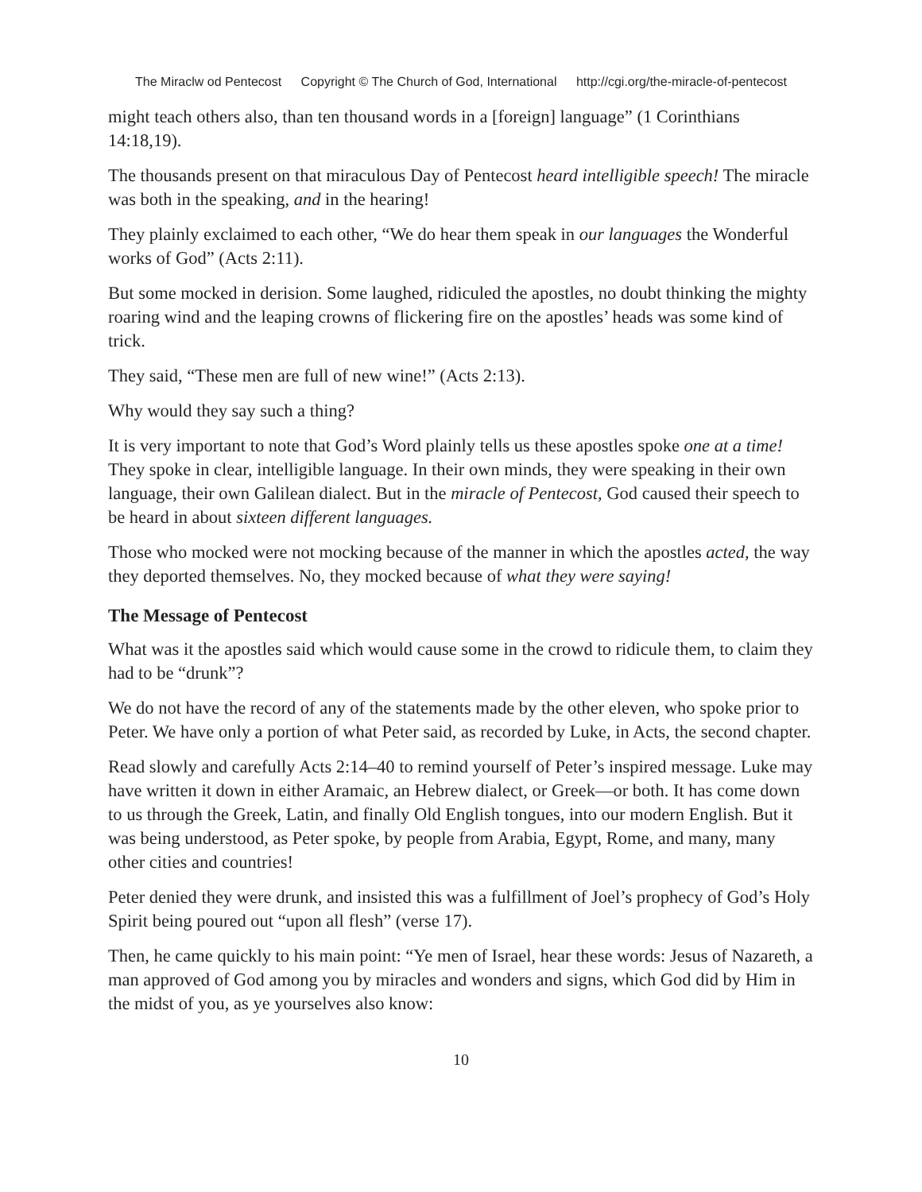The Miraclw od Pentecost Copyright © The Church of God, International http://cgi.org/the-miracle-of-pentecost
might teach others also, than ten thousand words in a [foreign] language” (1 Corinthians 14:18,19).
The thousands present on that miraculous Day of Pentecost heard intelligible speech! The miracle was both in the speaking, and in the hearing!
They plainly exclaimed to each other, “We do hear them speak in our languages the Wonderful works of God” (Acts 2:11).
But some mocked in derision. Some laughed, ridiculed the apostles, no doubt thinking the mighty roaring wind and the leaping crowns of flickering fire on the apostles’ heads was some kind of trick.
They said, “These men are full of new wine!” (Acts 2:13).
Why would they say such a thing?
It is very important to note that God’s Word plainly tells us these apostles spoke one at a time! They spoke in clear, intelligible language. In their own minds, they were speaking in their own language, their own Galilean dialect. But in the miracle of Pentecost, God caused their speech to be heard in about sixteen different languages.
Those who mocked were not mocking because of the manner in which the apostles acted, the way they deported themselves. No, they mocked because of what they were saying!
The Message of Pentecost
What was it the apostles said which would cause some in the crowd to ridicule them, to claim they had to be “drunk”?
We do not have the record of any of the statements made by the other eleven, who spoke prior to Peter. We have only a portion of what Peter said, as recorded by Luke, in Acts, the second chapter.
Read slowly and carefully Acts 2:14–40 to remind yourself of Peter’s inspired message. Luke may have written it down in either Aramaic, an Hebrew dialect, or Greek—or both. It has come down to us through the Greek, Latin, and finally Old English tongues, into our modern English. But it was being understood, as Peter spoke, by people from Arabia, Egypt, Rome, and many, many other cities and countries!
Peter denied they were drunk, and insisted this was a fulfillment of Joel’s prophecy of God’s Holy Spirit being poured out “upon all flesh” (verse 17).
Then, he came quickly to his main point: “Ye men of Israel, hear these words: Jesus of Nazareth, a man approved of God among you by miracles and wonders and signs, which God did by Him in the midst of you, as ye yourselves also know:
10